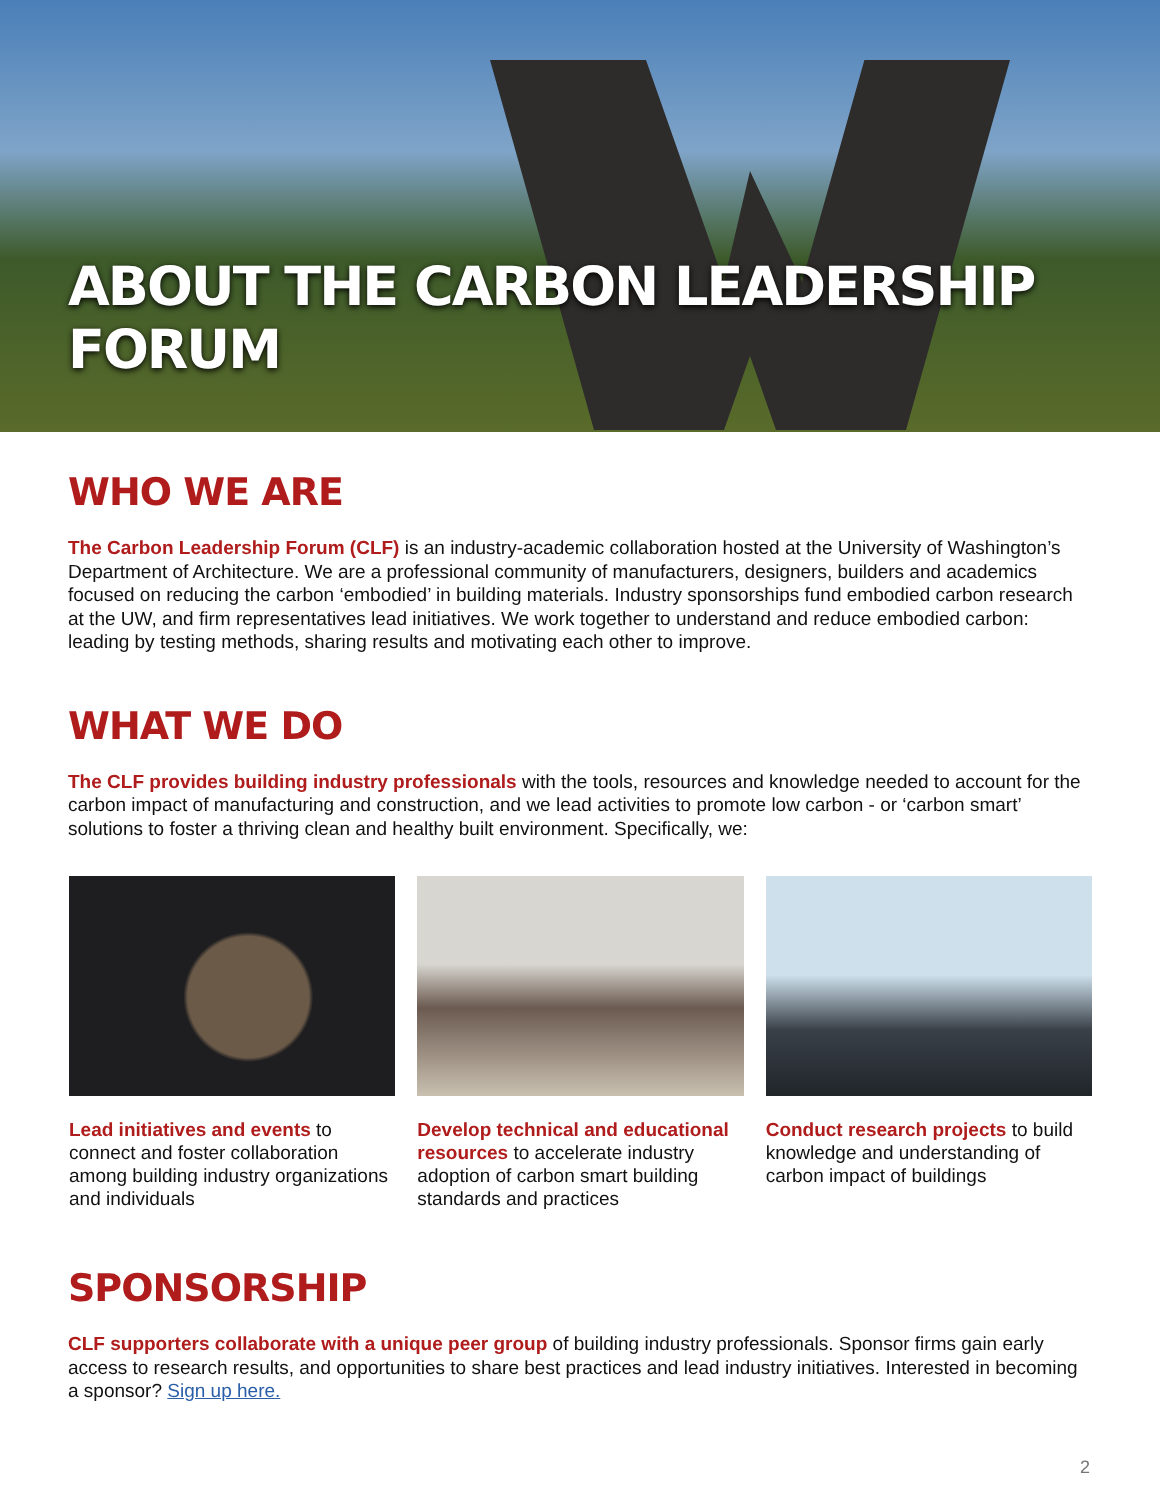ABOUT THE CARBON LEADERSHIP FORUM
WHO WE ARE
The Carbon Leadership Forum (CLF) is an industry-academic collaboration hosted at the University of Washington’s Department of Architecture. We are a professional community of manufacturers, designers, builders and academics focused on reducing the carbon ‘embodied’ in building materials. Industry sponsorships fund embodied carbon research at the UW, and firm representatives lead initiatives. We work together to understand and reduce embodied carbon: leading by testing methods, sharing results and motivating each other to improve.
WHAT WE DO
The CLF provides building industry professionals with the tools, resources and knowledge needed to account for the carbon impact of manufacturing and construction, and we lead activities to promote low carbon - or ‘carbon smart’ solutions to foster a thriving clean and healthy built environment. Specifically, we:
Lead initiatives and events to connect and foster collaboration among building industry organizations and individuals
Develop technical and educational resources to accelerate industry adoption of carbon smart building standards and practices
Conduct research projects to build knowledge and understanding of carbon impact of buildings
SPONSORSHIP
CLF supporters collaborate with a unique peer group of building industry professionals. Sponsor firms gain early access to research results, and opportunities to share best practices and lead industry initiatives. Interested in becoming a sponsor? Sign up here.
2